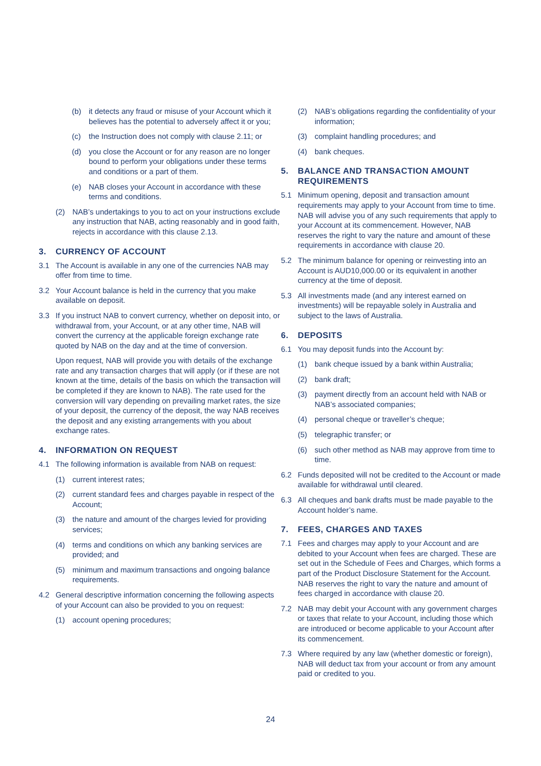(b) it detects any fraud or misuse of your Account which it believes has the potential to adversely affect it or you;
(c) the Instruction does not comply with clause 2.11; or
(d) you close the Account or for any reason are no longer bound to perform your obligations under these terms and conditions or a part of them.
(e) NAB closes your Account in accordance with these terms and conditions.
(2) NAB’s undertakings to you to act on your instructions exclude any instruction that NAB, acting reasonably and in good faith, rejects in accordance with this clause 2.13.
3. CURRENCY OF ACCOUNT
3.1 The Account is available in any one of the currencies NAB may offer from time to time.
3.2 Your Account balance is held in the currency that you make available on deposit.
3.3 If you instruct NAB to convert currency, whether on deposit into, or withdrawal from, your Account, or at any other time, NAB will convert the currency at the applicable foreign exchange rate quoted by NAB on the day and at the time of conversion.
Upon request, NAB will provide you with details of the exchange rate and any transaction charges that will apply (or if these are not known at the time, details of the basis on which the transaction will be completed if they are known to NAB). The rate used for the conversion will vary depending on prevailing market rates, the size of your deposit, the currency of the deposit, the way NAB receives the deposit and any existing arrangements with you about exchange rates.
4. INFORMATION ON REQUEST
4.1 The following information is available from NAB on request:
(1) current interest rates;
(2) current standard fees and charges payable in respect of the Account;
(3) the nature and amount of the charges levied for providing services;
(4) terms and conditions on which any banking services are provided; and
(5) minimum and maximum transactions and ongoing balance requirements.
4.2 General descriptive information concerning the following aspects of your Account can also be provided to you on request:
(1) account opening procedures;
(2) NAB’s obligations regarding the confidentiality of your information;
(3) complaint handling procedures; and
(4) bank cheques.
5. BALANCE AND TRANSACTION AMOUNT REQUIREMENTS
5.1 Minimum opening, deposit and transaction amount requirements may apply to your Account from time to time. NAB will advise you of any such requirements that apply to your Account at its commencement. However, NAB reserves the right to vary the nature and amount of these requirements in accordance with clause 20.
5.2 The minimum balance for opening or reinvesting into an Account is AUD10,000.00 or its equivalent in another currency at the time of deposit.
5.3 All investments made (and any interest earned on investments) will be repayable solely in Australia and subject to the laws of Australia.
6. DEPOSITS
6.1 You may deposit funds into the Account by:
(1) bank cheque issued by a bank within Australia;
(2) bank draft;
(3) payment directly from an account held with NAB or NAB’s associated companies;
(4) personal cheque or traveller’s cheque;
(5) telegraphic transfer; or
(6) such other method as NAB may approve from time to time.
6.2 Funds deposited will not be credited to the Account or made available for withdrawal until cleared.
6.3 All cheques and bank drafts must be made payable to the Account holder’s name.
7. FEES, CHARGES AND TAXES
7.1 Fees and charges may apply to your Account and are debited to your Account when fees are charged. These are set out in the Schedule of Fees and Charges, which forms a part of the Product Disclosure Statement for the Account. NAB reserves the right to vary the nature and amount of fees charged in accordance with clause 20.
7.2 NAB may debit your Account with any government charges or taxes that relate to your Account, including those which are introduced or become applicable to your Account after its commencement.
7.3 Where required by any law (whether domestic or foreign), NAB will deduct tax from your account or from any amount paid or credited to you.
24